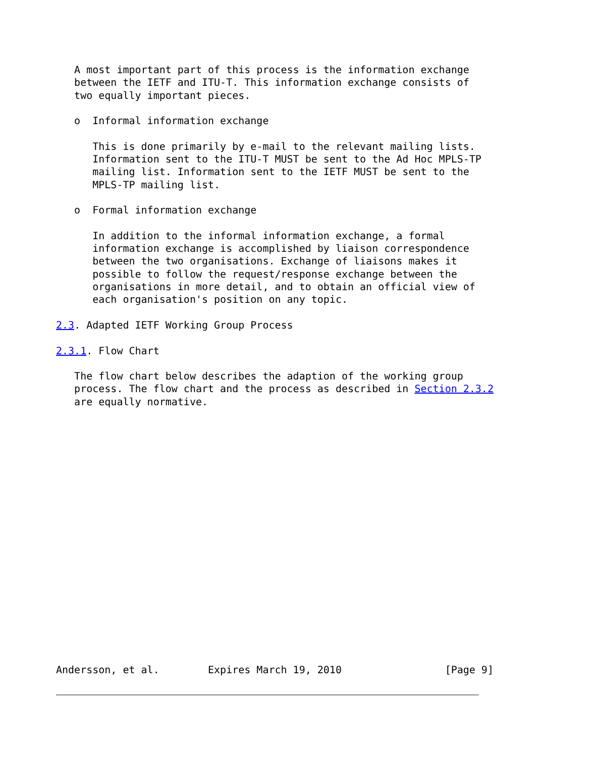A most important part of this process is the information exchange
   between the IETF and ITU-T. This information exchange consists of
   two equally important pieces.

   o  Informal information exchange

      This is done primarily by e-mail to the relevant mailing lists.
      Information sent to the ITU-T MUST be sent to the Ad Hoc MPLS-TP
      mailing list. Information sent to the IETF MUST be sent to the
      MPLS-TP mailing list.

   o  Formal information exchange

      In addition to the informal information exchange, a formal
      information exchange is accomplished by liaison correspondence
      between the two organisations. Exchange of liaisons makes it
      possible to follow the request/response exchange between the
      organisations in more detail, and to obtain an official view of
      each organisation's position on any topic.

2.3. Adapted IETF Working Group Process

2.3.1. Flow Chart

   The flow chart below describes the adaption of the working group
   process. The flow chart and the process as described in Section 2.3.2
   are equally normative.




















Andersson, et al.        Expires March 19, 2010                 [Page 9]